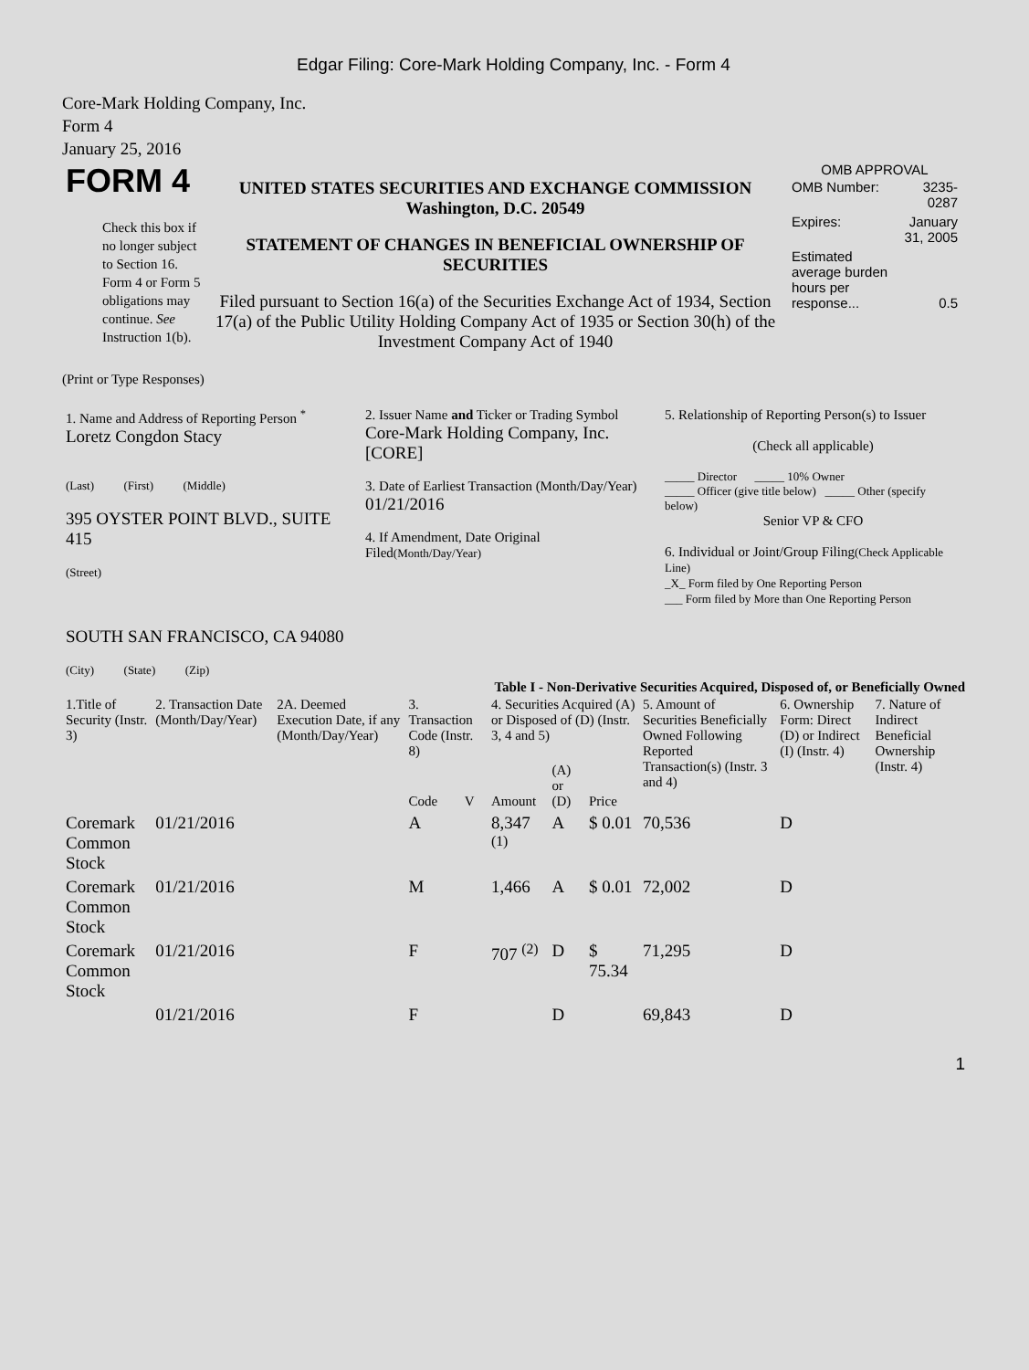Edgar Filing: Core-Mark Holding Company, Inc. - Form 4
Core-Mark Holding Company, Inc.
Form 4
January 25, 2016
| FORM 4 Check this box if no longer subject to Section 16. Form 4 or Form 5 obligations may continue. See Instruction 1(b). | UNITED STATES SECURITIES AND EXCHANGE COMMISSION Washington, D.C. 20549 STATEMENT OF CHANGES IN BENEFICIAL OWNERSHIP OF SECURITIES Filed pursuant to Section 16(a) of the Securities Exchange Act of 1934, Section 17(a) of the Public Utility Holding Company Act of 1935 or Section 30(h) of the Investment Company Act of 1940 | OMB APPROVAL / OMB Number: / 3235-0287 / / Expires: / January 31, 2005 / / Estimated average burden hours per response... / 0.5 / |
(Print or Type Responses)
| 1. Name and Address of Reporting Person <sup>*</sup> Loretz Congdon Stacy (Last) (First) (Middle) 395 OYSTER POINT BLVD., SUITE 415 (Street) SOUTH SAN FRANCISCO, CA 94080 (City) (State) (Zip) | 2. Issuer Name and Ticker or Trading Symbol Core-Mark Holding Company, Inc. [CORE] 3. Date of Earliest Transaction (Month/Day/Year) 01/21/2016 4. If Amendment, Date Original Filed (Month/Day/Year) | 5. Relationship of Reporting Person(s) to Issuer (Check all applicable) _____ Director _____ 10% Owner _____ Officer (give title below) _____ Other (specify below) Senior VP & CFO 6. Individual or Joint/Group Filing (Check Applicable Line) _X_ Form filed by One Reporting Person ___ Form filed by More than One Reporting Person |
Table I - Non-Derivative Securities Acquired, Disposed of, or Beneficially Owned
| 1.Title of Security (Instr. 3) | 2. Transaction Date (Month/Day/Year) | 2A. Deemed Execution Date, if any (Month/Day/Year) | 3. Transaction Code (Instr. 8) | | 4. Securities Acquired (A) or Disposed of (D) (Instr. 3, 4 and 5) | | | 5. Amount of Securities Beneficially Owned Following Reported Transaction(s) (Instr. 3 and 4) | 6. Ownership Form: Direct (D) or Indirect (I) (Instr. 4) | 7. Nature of Indirect Beneficial Ownership (Instr. 4) |
| --- | --- | --- | --- | --- | --- | --- | --- | --- | --- | --- |
| | | | Code | V | Amount | (A) or (D) | Price | | | |
| Coremark Common Stock | 01/21/2016 | | A | | 8,347 <sup>(1)</sup> | A | $ 0.01 | 70,536 | D | |
| Coremark Common Stock | 01/21/2016 | | M | | 1,466 | A | $ 0.01 | 72,002 | D | |
| Coremark Common Stock | 01/21/2016 | | F | | 707 <sup>(2)</sup> | D | $ 75.34 | 71,295 | D | |
| | 01/21/2016 | | F | | | D | | 69,843 | D | |
1